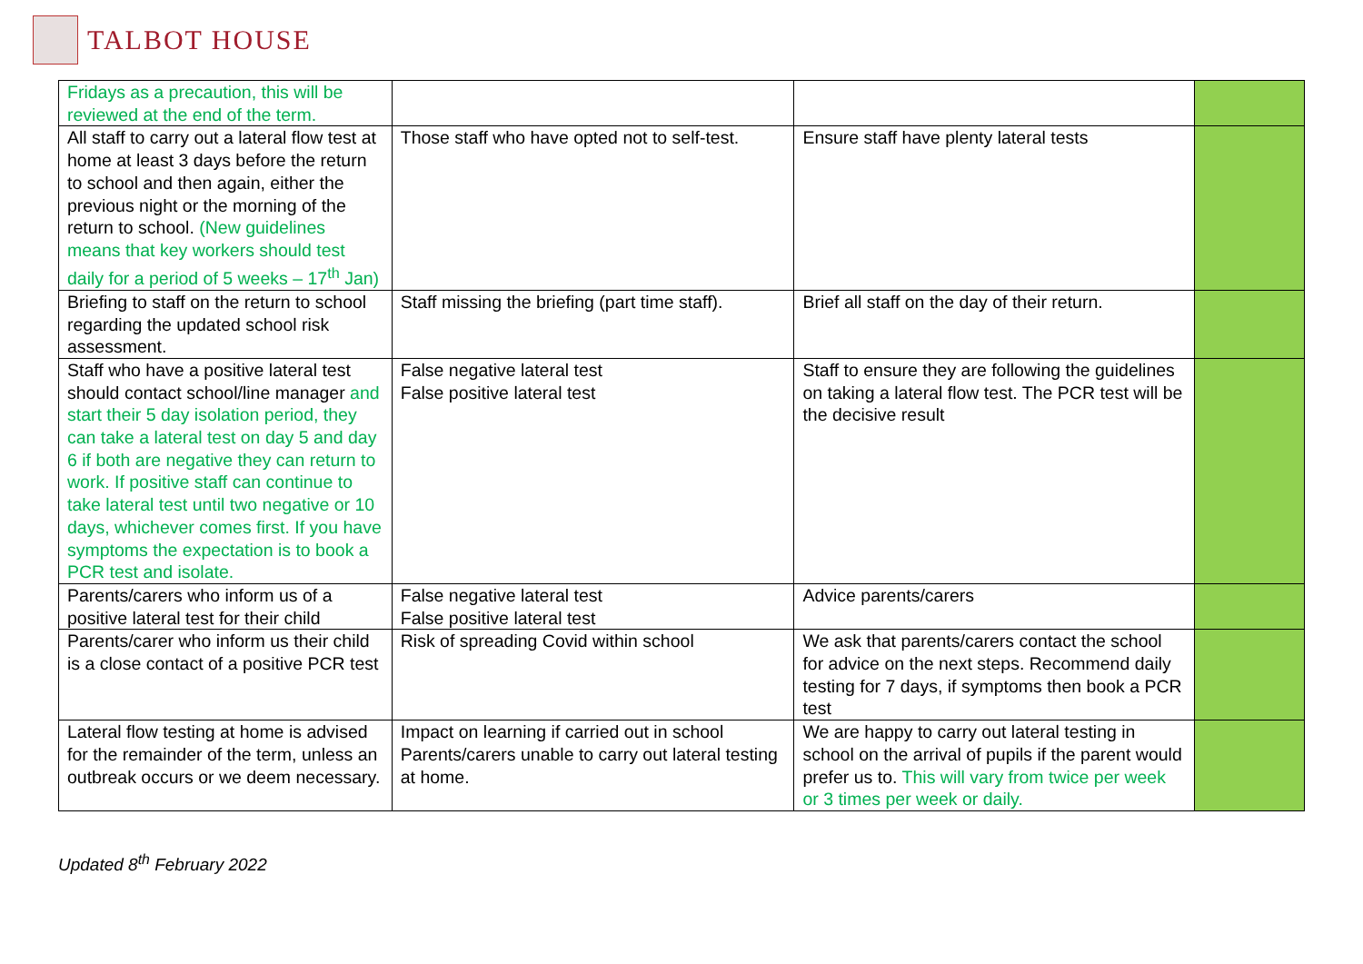TALBOT HOUSE
| Fridays as a precaution, this will be reviewed at the end of the term. | | | |
| All staff to carry out a lateral flow test at home at least 3 days before the return to school and then again, either the previous night or the morning of the return to school. (New guidelines means that key workers should test daily for a period of 5 weeks – 17<sup>th</sup> Jan) | Those staff who have opted not to self-test. | Ensure staff have plenty lateral tests | |
| Briefing to staff on the return to school regarding the updated school risk assessment. | Staff missing the briefing (part time staff). | Brief all staff on the day of their return. | |
| Staff who have a positive lateral test should contact school/line manager and start their 5 day isolation period, they can take a lateral test on day 5 and day 6 if both are negative they can return to work. If positive staff can continue to take lateral test until two negative or 10 days, whichever comes first. If you have symptoms the expectation is to book a PCR test and isolate. | False negative lateral test False positive lateral test | Staff to ensure they are following the guidelines on taking a lateral flow test. The PCR test will be the decisive result | |
| Parents/carers who inform us of a positive lateral test for their child | False negative lateral test False positive lateral test | Advice parents/carers | |
| Parents/carer who inform us their child is a close contact of a positive PCR test | Risk of spreading Covid within school | We ask that parents/carers contact the school for advice on the next steps. Recommend daily testing for 7 days, if symptoms then book a PCR test | |
| Lateral flow testing at home is advised for the remainder of the term, unless an outbreak occurs or we deem necessary. | Impact on learning if carried out in school Parents/carers unable to carry out lateral testing at home. | We are happy to carry out lateral testing in school on the arrival of pupils if the parent would prefer us to. This will vary from twice per week or 3 times per week or daily. | |
Updated 8<sup>th</sup> February 2022